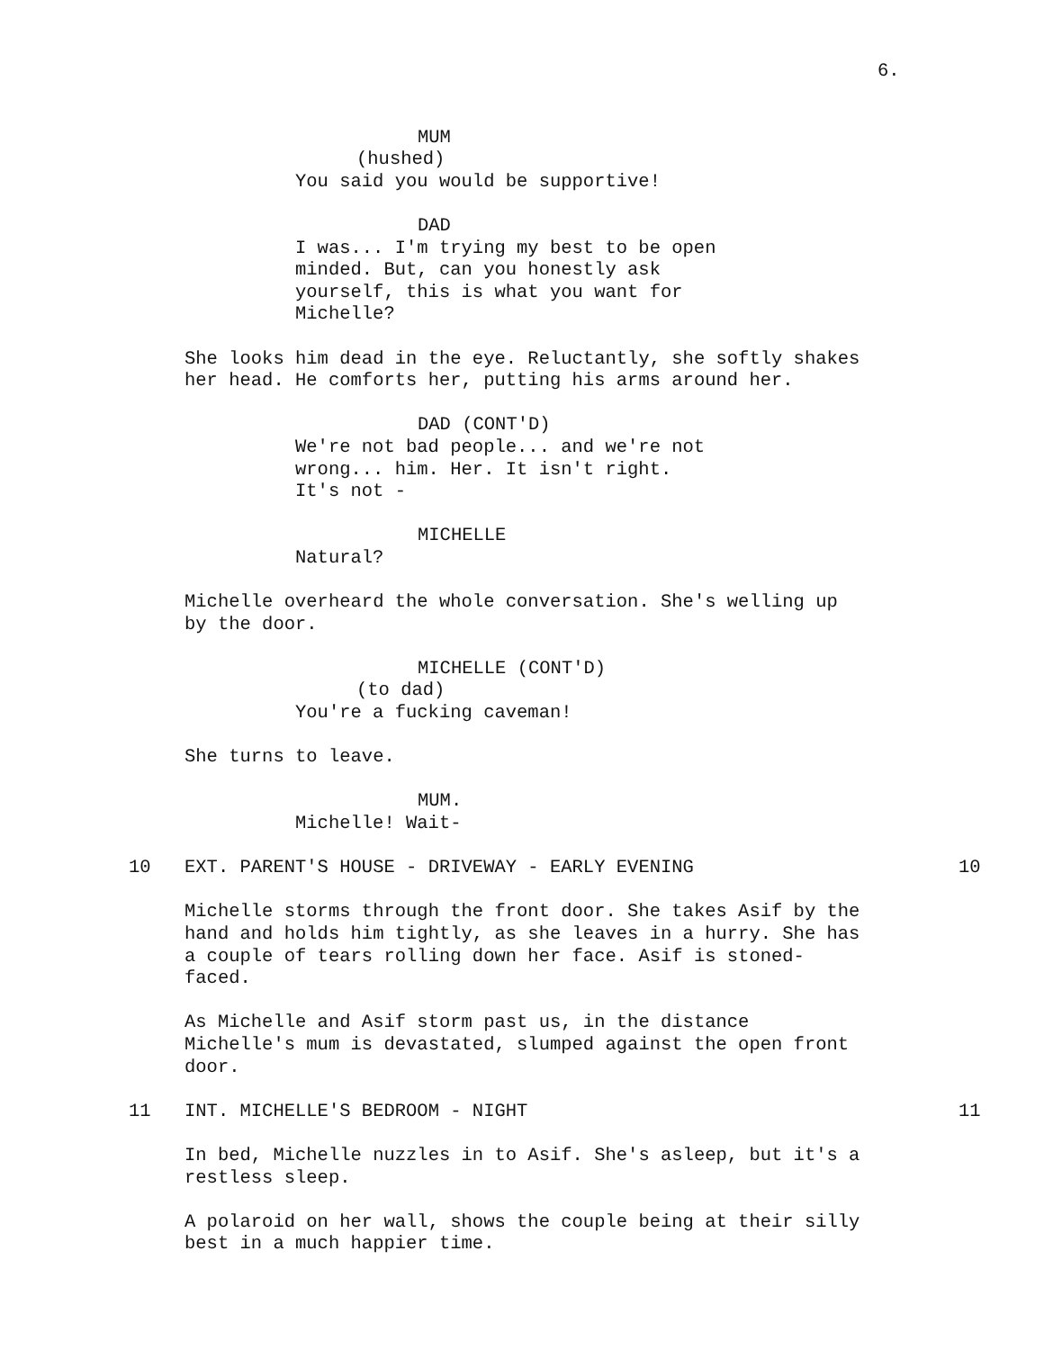6.
MUM
(hushed)
You said you would be supportive!
DAD
I was... I'm trying my best to be open minded. But, can you honestly ask yourself, this is what you want for Michelle?
She looks him dead in the eye. Reluctantly, she softly shakes her head. He comforts her, putting his arms around her.
DAD (CONT'D)
We're not bad people... and we're not wrong... him. Her. It isn't right. It's not -
MICHELLE
Natural?
Michelle overheard the whole conversation. She's welling up by the door.
MICHELLE (CONT'D)
(to dad)
You're a fucking caveman!
She turns to leave.
MUM.
Michelle! Wait-
10
EXT. PARENT'S HOUSE - DRIVEWAY - EARLY EVENING
10
Michelle storms through the front door. She takes Asif by the hand and holds him tightly, as she leaves in a hurry. She has a couple of tears rolling down her face. Asif is stoned- faced.
As Michelle and Asif storm past us, in the distance Michelle's mum is devastated, slumped against the open front door.
11
INT. MICHELLE'S BEDROOM - NIGHT
11
In bed, Michelle nuzzles in to Asif. She's asleep, but it's a restless sleep.
A polaroid on her wall, shows the couple being at their silly best in a much happier time.